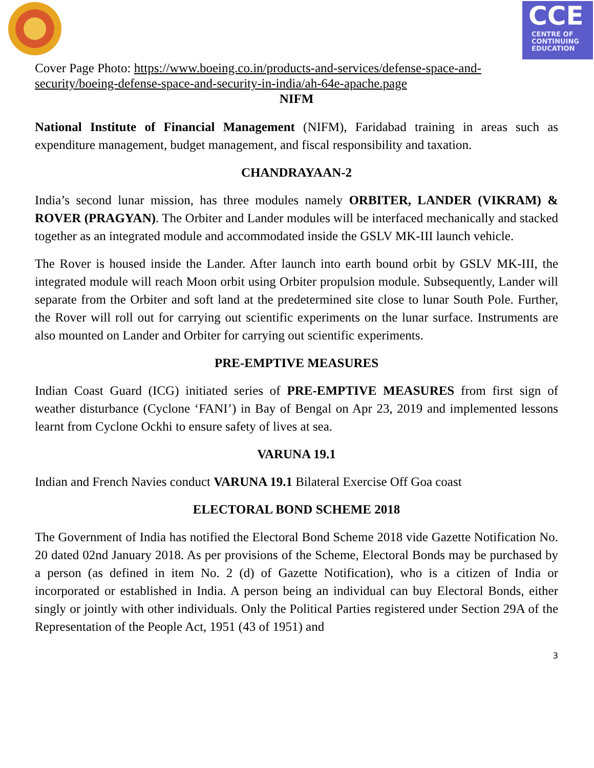CCE
CENTRE OF
CONTINUING
EDUCATION
Cover Page Photo: https://www.boeing.co.in/products-and-services/defense-space-and-security/boeing-defense-space-and-security-in-india/ah-64e-apache.page
NIFM
National Institute of Financial Management (NIFM), Faridabad training in areas such as expenditure management, budget management, and fiscal responsibility and taxation.
CHANDRAYAAN-2
India’s second lunar mission, has three modules namely ORBITER, LANDER (VIKRAM) & ROVER (PRAGYAN). The Orbiter and Lander modules will be interfaced mechanically and stacked together as an integrated module and accommodated inside the GSLV MK-III launch vehicle.
The Rover is housed inside the Lander. After launch into earth bound orbit by GSLV MK-III, the integrated module will reach Moon orbit using Orbiter propulsion module. Subsequently, Lander will separate from the Orbiter and soft land at the predetermined site close to lunar South Pole. Further, the Rover will roll out for carrying out scientific experiments on the lunar surface. Instruments are also mounted on Lander and Orbiter for carrying out scientific experiments.
PRE-EMPTIVE MEASURES
Indian Coast Guard (ICG) initiated series of PRE-EMPTIVE MEASURES from first sign of weather disturbance (Cyclone ‘FANI’) in Bay of Bengal on Apr 23, 2019 and implemented lessons learnt from Cyclone Ockhi to ensure safety of lives at sea.
VARUNA 19.1
Indian and French Navies conduct VARUNA 19.1 Bilateral Exercise Off Goa coast
ELECTORAL BOND SCHEME 2018
The Government of India has notified the Electoral Bond Scheme 2018 vide Gazette Notification No. 20 dated 02nd January 2018. As per provisions of the Scheme, Electoral Bonds may be purchased by a person (as defined in item No. 2 (d) of Gazette Notification), who is a citizen of India or incorporated or established in India. A person being an individual can buy Electoral Bonds, either singly or jointly with other individuals. Only the Political Parties registered under Section 29A of the Representation of the People Act, 1951 (43 of 1951) and
3